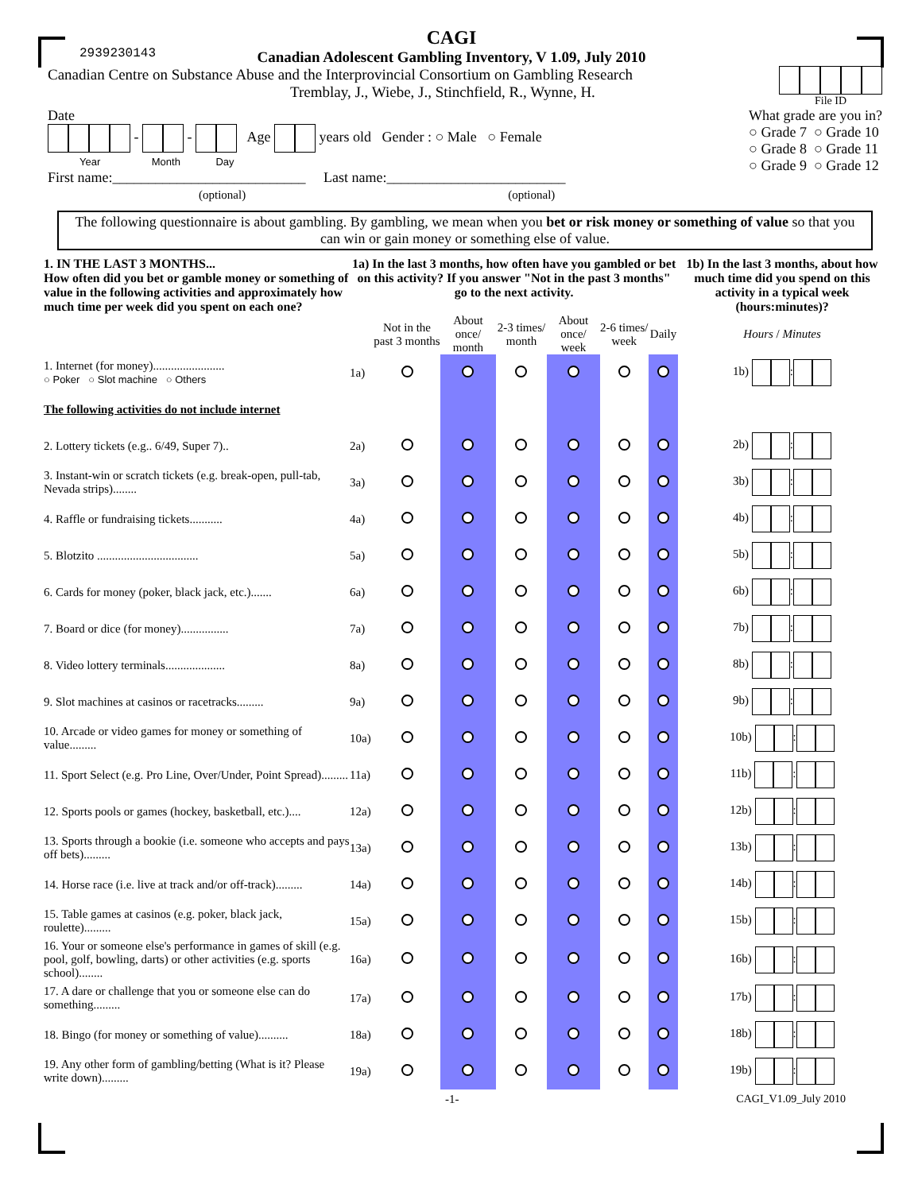2939230143
CAGI
Canadian Adolescent Gambling Inventory, V 1.09, July 2010
Canadian Centre on Substance Abuse and the Interprovincial Consortium on Gambling Research
Tremblay, J., Wiebe, J., Stinchfield, R., Wynne, H.
File ID
Date
- - Age years old Gender : ○ Male ○ Female
Year Month Day
First name:___________________________ Last name:_________________________
(optional) (optional)
What grade are you in?
○ Grade 7 ○ Grade 10
○ Grade 8 ○ Grade 11
○ Grade 9 ○ Grade 12
The following questionnaire is about gambling. By gambling, we mean when you bet or risk money or something of value so that you can win or gain money or something else of value.
| 1. IN THE LAST 3 MONTHS... How often did you bet or gamble money or something of value in the following activities and approximately how much time per week did you spent on each one? | 1a) In the last 3 months, how often have you gambled or bet on this activity? If you answer "Not in the past 3 months" go to the next activity. | | | | | | | 1b) In the last 3 months, about how much time did you spend on this activity in a typical week (hours:minutes)? |
| | | Not in the past 3 months | About once/ month | 2-3 times/ month | About once/ week | 2-6 times/ week | Daily | Hours / Minutes |
| 1. Internet (for money)........................ ○ Poker ○ Slot machine ○ Others | 1a) | | | | | | | 1b) : |
| The following activities do not include internet | | | | | | | | |
| 2. Lottery tickets (e.g.. 6/49, Super 7).. | 2a) | | | | | | | 2b) : |
| 3. Instant-win or scratch tickets (e.g. break-open, pull-tab, Nevada strips)........ | 3a) | | | | | | | 3b) : |
| 4. Raffle or fundraising tickets........... | 4a) | | | | | | | 4b) : |
| 5. Blotzito .................................. | 5a) | | | | | | | 5b) : |
| 6. Cards for money (poker, black jack, etc.)....... | 6a) | | | | | | | 6b) : |
| 7. Board or dice (for money)................ | 7a) | | | | | | | 7b) : |
| 8. Video lottery terminals.................... | 8a) | | | | | | | 8b) : |
| 9. Slot machines at casinos or racetracks......... | 9a) | | | | | | | 9b) : |
| 10. Arcade or video games for money or something of value......... | 10a) | | | | | | | 10b) : |
| 11. Sport Select (e.g. Pro Line, Over/Under, Point Spread)......... | 11a) | | | | | | | 11b) : |
| 12. Sports pools or games (hockey, basketball, etc.).... | 12a) | | | | | | | 12b) : |
| 13. Sports through a bookie (i.e. someone who accepts and pays off bets)......... | 13a) | | | | | | | 13b) : |
| 14. Horse race (i.e. live at track and/or off-track)......... | 14a) | | | | | | | 14b) : |
| 15. Table games at casinos (e.g. poker, black jack, roulette)......... | 15a) | | | | | | | 15b) : |
| 16. Your or someone else's performance in games of skill (e.g. pool, golf, bowling, darts) or other activities (e.g. sports school)........ | 16a) | | | | | | | 16b) : |
| 17. A dare or challenge that you or someone else can do something......... | 17a) | | | | | | | 17b) : |
| 18. Bingo (for money or something of value).......... | 18a) | | | | | | | 18b) : |
| 19. Any other form of gambling/betting (What is it? Please write down)......... | 19a) | | | | | | | 19b) : |
-1- CAGI_V1.09_July 2010